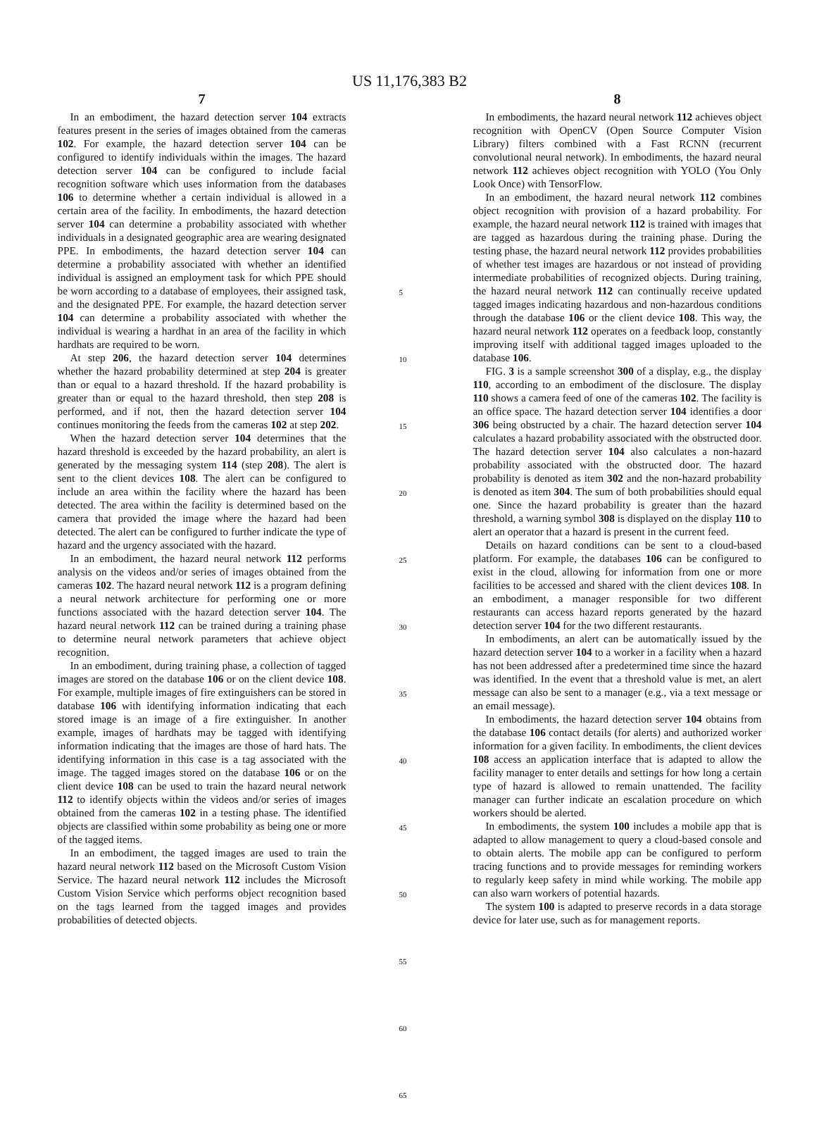US 11,176,383 B2
7
In an embodiment, the hazard detection server 104 extracts features present in the series of images obtained from the cameras 102. For example, the hazard detection server 104 can be configured to identify individuals within the images. The hazard detection server 104 can be configured to include facial recognition software which uses information from the databases 106 to determine whether a certain individual is allowed in a certain area of the facility. In embodiments, the hazard detection server 104 can determine a probability associated with whether individuals in a designated geographic area are wearing designated PPE. In embodiments, the hazard detection server 104 can determine a probability associated with whether an identified individual is assigned an employment task for which PPE should be worn according to a database of employees, their assigned task, and the designated PPE. For example, the hazard detection server 104 can determine a probability associated with whether the individual is wearing a hardhat in an area of the facility in which hardhats are required to be worn.
At step 206, the hazard detection server 104 determines whether the hazard probability determined at step 204 is greater than or equal to a hazard threshold. If the hazard probability is greater than or equal to the hazard threshold, then step 208 is performed, and if not, then the hazard detection server 104 continues monitoring the feeds from the cameras 102 at step 202.
When the hazard detection server 104 determines that the hazard threshold is exceeded by the hazard probability, an alert is generated by the messaging system 114 (step 208). The alert is sent to the client devices 108. The alert can be configured to include an area within the facility where the hazard has been detected. The area within the facility is determined based on the camera that provided the image where the hazard had been detected. The alert can be configured to further indicate the type of hazard and the urgency associated with the hazard.
In an embodiment, the hazard neural network 112 performs analysis on the videos and/or series of images obtained from the cameras 102. The hazard neural network 112 is a program defining a neural network architecture for performing one or more functions associated with the hazard detection server 104. The hazard neural network 112 can be trained during a training phase to determine neural network parameters that achieve object recognition.
In an embodiment, during training phase, a collection of tagged images are stored on the database 106 or on the client device 108. For example, multiple images of fire extinguishers can be stored in database 106 with identifying information indicating that each stored image is an image of a fire extinguisher. In another example, images of hardhats may be tagged with identifying information indicating that the images are those of hard hats. The identifying information in this case is a tag associated with the image. The tagged images stored on the database 106 or on the client device 108 can be used to train the hazard neural network 112 to identify objects within the videos and/or series of images obtained from the cameras 102 in a testing phase. The identified objects are classified within some probability as being one or more of the tagged items.
In an embodiment, the tagged images are used to train the hazard neural network 112 based on the Microsoft Custom Vision Service. The hazard neural network 112 includes the Microsoft Custom Vision Service which performs object recognition based on the tags learned from the tagged images and provides probabilities of detected objects.
5
10
15
20
25
30
35
40
45
50
55
60
65
8
In embodiments, the hazard neural network 112 achieves object recognition with OpenCV (Open Source Computer Vision Library) filters combined with a Fast RCNN (recurrent convolutional neural network). In embodiments, the hazard neural network 112 achieves object recognition with YOLO (You Only Look Once) with TensorFlow.
In an embodiment, the hazard neural network 112 combines object recognition with provision of a hazard probability. For example, the hazard neural network 112 is trained with images that are tagged as hazardous during the training phase. During the testing phase, the hazard neural network 112 provides probabilities of whether test images are hazardous or not instead of providing intermediate probabilities of recognized objects. During training, the hazard neural network 112 can continually receive updated tagged images indicating hazardous and non-hazardous conditions through the database 106 or the client device 108. This way, the hazard neural network 112 operates on a feedback loop, constantly improving itself with additional tagged images uploaded to the database 106.
FIG. 3 is a sample screenshot 300 of a display, e.g., the display 110, according to an embodiment of the disclosure. The display 110 shows a camera feed of one of the cameras 102. The facility is an office space. The hazard detection server 104 identifies a door 306 being obstructed by a chair. The hazard detection server 104 calculates a hazard probability associated with the obstructed door. The hazard detection server 104 also calculates a non-hazard probability associated with the obstructed door. The hazard probability is denoted as item 302 and the non-hazard probability is denoted as item 304. The sum of both probabilities should equal one. Since the hazard probability is greater than the hazard threshold, a warning symbol 308 is displayed on the display 110 to alert an operator that a hazard is present in the current feed.
Details on hazard conditions can be sent to a cloud-based platform. For example, the databases 106 can be configured to exist in the cloud, allowing for information from one or more facilities to be accessed and shared with the client devices 108. In an embodiment, a manager responsible for two different restaurants can access hazard reports generated by the hazard detection server 104 for the two different restaurants.
In embodiments, an alert can be automatically issued by the hazard detection server 104 to a worker in a facility when a hazard has not been addressed after a predetermined time since the hazard was identified. In the event that a threshold value is met, an alert message can also be sent to a manager (e.g., via a text message or an email message).
In embodiments, the hazard detection server 104 obtains from the database 106 contact details (for alerts) and authorized worker information for a given facility. In embodiments, the client devices 108 access an application interface that is adapted to allow the facility manager to enter details and settings for how long a certain type of hazard is allowed to remain unattended. The facility manager can further indicate an escalation procedure on which workers should be alerted.
In embodiments, the system 100 includes a mobile app that is adapted to allow management to query a cloud-based console and to obtain alerts. The mobile app can be configured to perform tracing functions and to provide messages for reminding workers to regularly keep safety in mind while working. The mobile app can also warn workers of potential hazards.
The system 100 is adapted to preserve records in a data storage device for later use, such as for management reports.